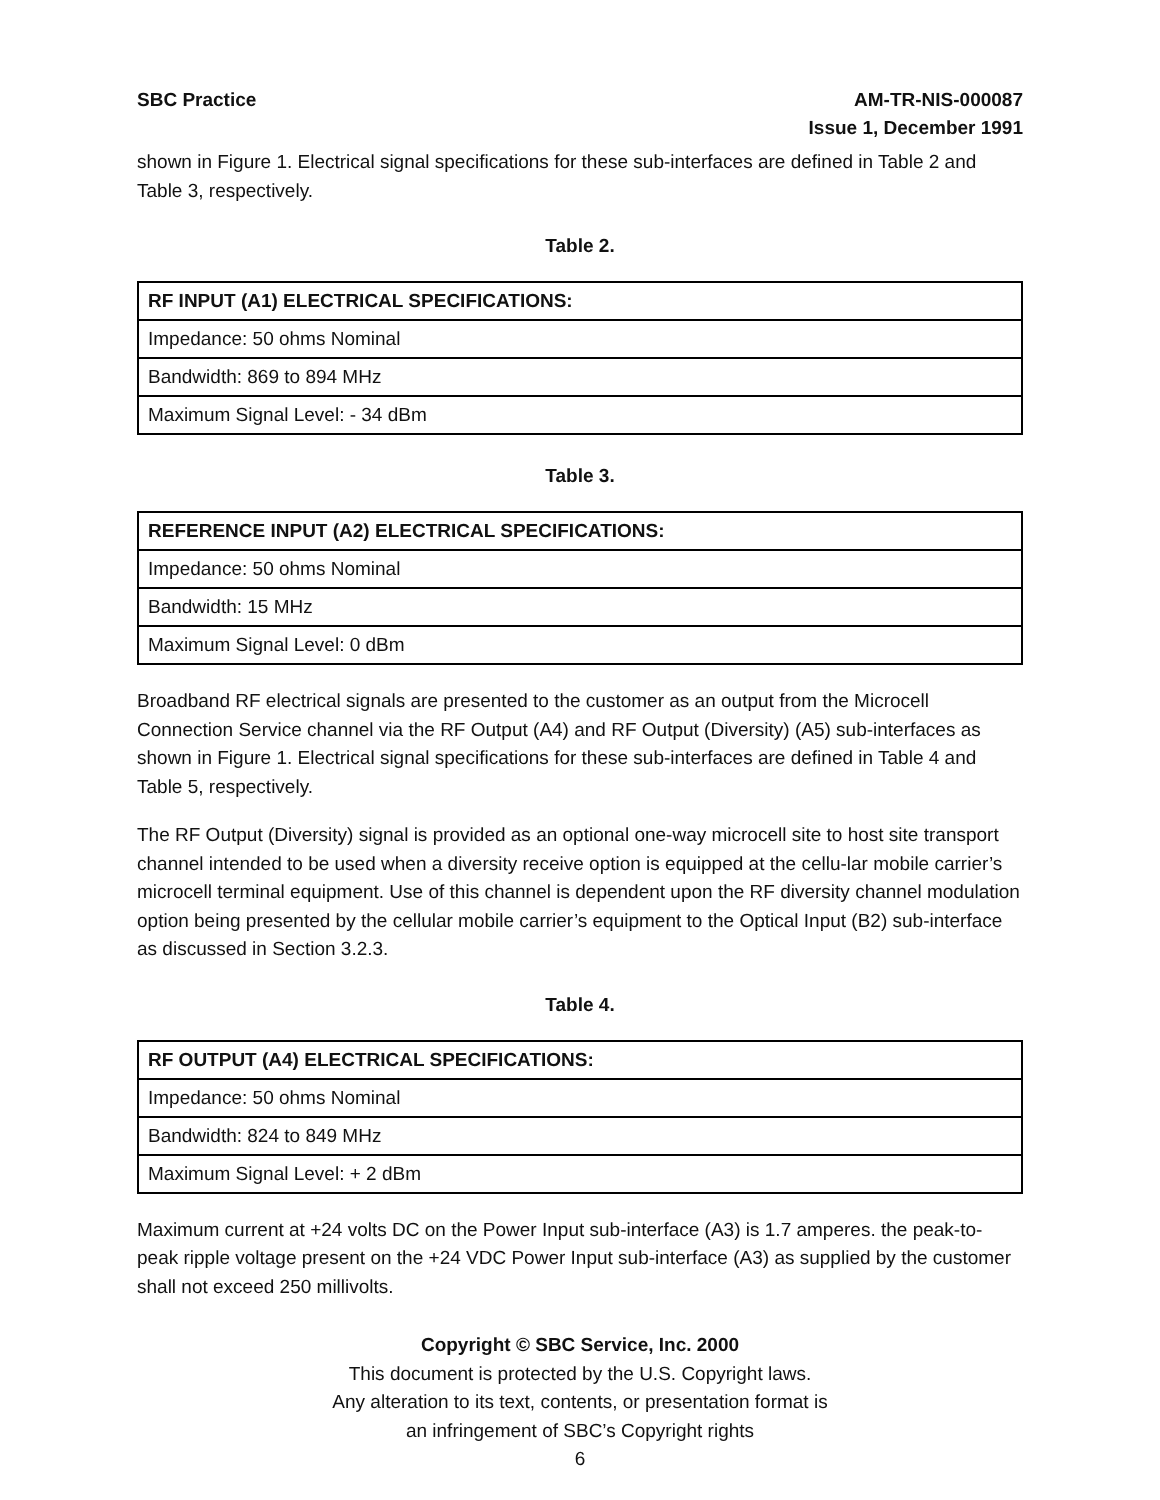SBC Practice AM-TR-NIS-000087
Issue 1, December 1991
shown in Figure 1. Electrical signal specifications for these sub-interfaces are defined in Table 2 and Table 3, respectively.
Table 2.
| RF INPUT (A1) ELECTRICAL SPECIFICATIONS: |
| --- |
| Impedance: 50 ohms Nominal |
| Bandwidth: 869 to 894 MHz |
| Maximum Signal Level: - 34 dBm |
Table 3.
| REFERENCE INPUT (A2) ELECTRICAL SPECIFICATIONS: |
| --- |
| Impedance: 50 ohms Nominal |
| Bandwidth: 15 MHz |
| Maximum Signal Level: 0 dBm |
Broadband RF electrical signals are presented to the customer as an output from the Microcell Connection Service channel via the RF Output (A4) and RF Output (Diversity) (A5) sub-interfaces as shown in Figure 1. Electrical signal specifications for these sub-interfaces are defined in Table 4 and Table 5, respectively.
The RF Output (Diversity) signal is provided as an optional one-way microcell site to host site transport channel intended to be used when a diversity receive option is equipped at the cellu-lar mobile carrier’s microcell terminal equipment. Use of this channel is dependent upon the RF diversity channel modulation option being presented by the cellular mobile carrier’s equipment to the Optical Input (B2) sub-interface as discussed in Section 3.2.3.
Table 4.
| RF OUTPUT (A4) ELECTRICAL SPECIFICATIONS: |
| --- |
| Impedance: 50 ohms Nominal |
| Bandwidth: 824 to 849 MHz |
| Maximum Signal Level: + 2 dBm |
Maximum current at +24 volts DC on the Power Input sub-interface (A3) is 1.7 amperes. the peak-to-peak ripple voltage present on the +24 VDC Power Input sub-interface (A3) as supplied by the customer shall not exceed 250 millivolts.
Copyright © SBC Service, Inc. 2000
This document is protected by the U.S. Copyright laws.
Any alteration to its text, contents, or presentation format is
an infringement of SBC’s Copyright rights
6